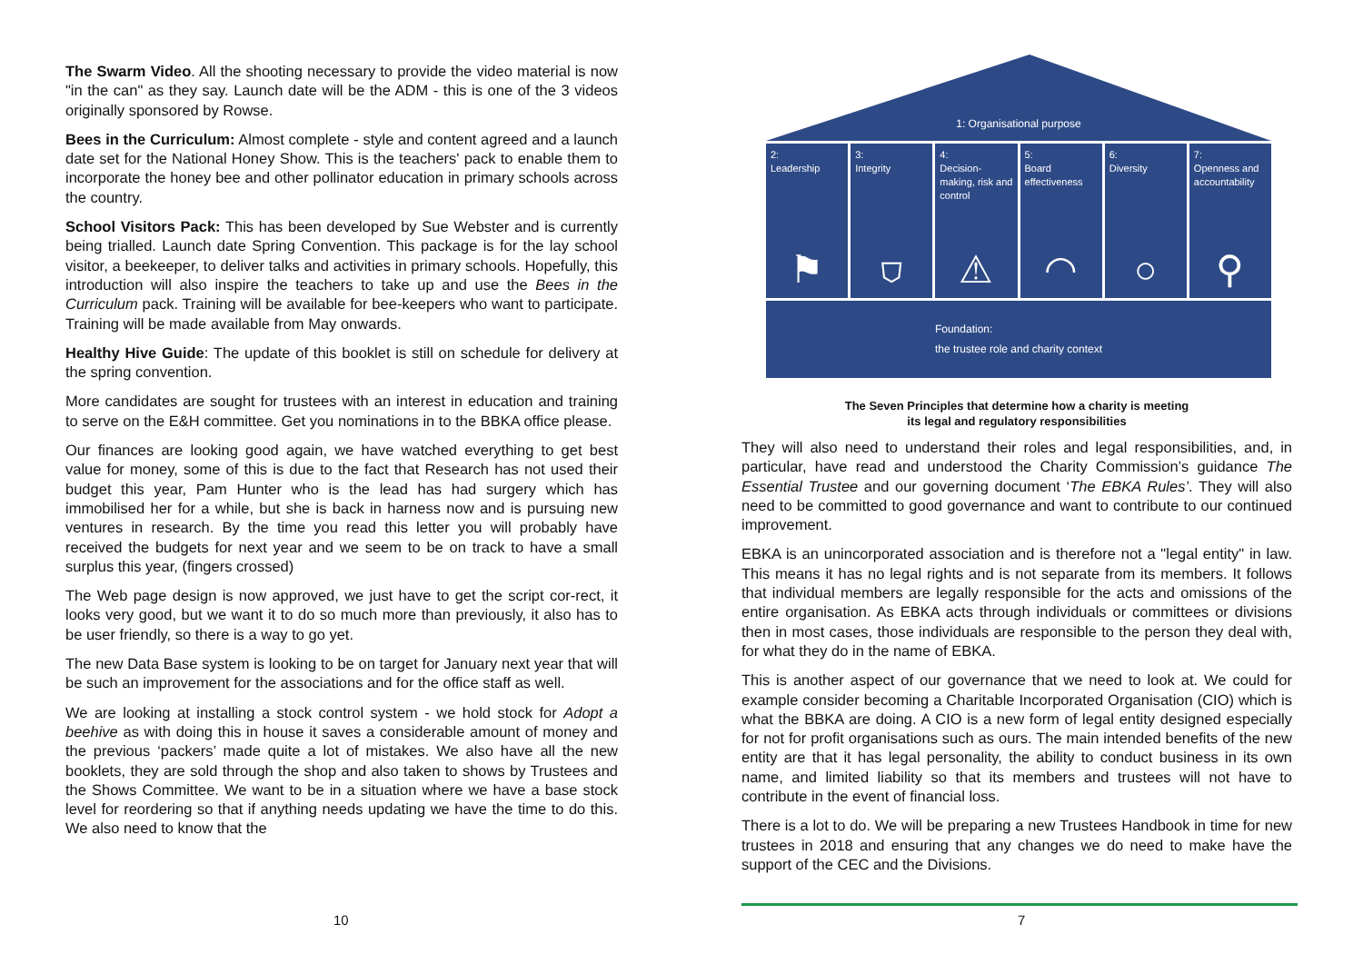The Swarm Video. All the shooting necessary to provide the video material is now "in the can" as they say. Launch date will be the ADM - this is one of the 3 videos originally sponsored by Rowse.
Bees in the Curriculum: Almost complete - style and content agreed and a launch date set for the National Honey Show. This is the teachers' pack to enable them to incorporate the honey bee and other pollinator education in primary schools across the country.
School Visitors Pack: This has been developed by Sue Webster and is currently being trialled. Launch date Spring Convention. This package is for the lay school visitor, a beekeeper, to deliver talks and activities in primary schools. Hopefully, this introduction will also inspire the teachers to take up and use the Bees in the Curriculum pack. Training will be available for bee-keepers who want to participate. Training will be made available from May onwards.
Healthy Hive Guide: The update of this booklet is still on schedule for delivery at the spring convention.
More candidates are sought for trustees with an interest in education and training to serve on the E&H committee. Get you nominations in to the BBKA office please.
Our finances are looking good again, we have watched everything to get best value for money, some of this is due to the fact that Research has not used their budget this year, Pam Hunter who is the lead has had surgery which has immobilised her for a while, but she is back in harness now and is pursuing new ventures in research. By the time you read this letter you will probably have received the budgets for next year and we seem to be on track to have a small surplus this year, (fingers crossed)
The Web page design is now approved, we just have to get the script cor-rect, it looks very good, but we want it to do so much more than previously, it also has to be user friendly, so there is a way to go yet.
The new Data Base system is looking to be on target for January next year that will be such an improvement for the associations and for the office staff as well.
We are looking at installing a stock control system - we hold stock for Adopt a beehive as with doing this in house it saves a considerable amount of money and the previous ‘packers’ made quite a lot of mistakes. We also have all the new booklets, they are sold through the shop and also taken to shows by Trustees and the Shows Committee. We want to be in a situation where we have a base stock level for reordering so that if anything needs updating we have the time to do this. We also need to know that the
10
1: Organisational purpose
2:
Leadership
⚑
3:
Integrity
⛉
4:
Decision-making, risk and control
⚠
5:
Board effectiveness
◠
6:
Diversity
○
7:
Openness and accountability
⚲
Foundation:
the trustee role and charity context
The Seven Principles that determine how a charity is meeting
its legal and regulatory responsibilities
They will also need to understand their roles and legal responsibilities, and, in particular, have read and understood the Charity Commission’s guidance The Essential Trustee and our governing document ‘The EBKA Rules’. They will also need to be committed to good governance and want to contribute to our continued improvement.
EBKA is an unincorporated association and is therefore not a "legal entity" in law. This means it has no legal rights and is not separate from its members. It follows that individual members are legally responsible for the acts and omissions of the entire organisation. As EBKA acts through individuals or committees or divisions then in most cases, those individuals are responsible to the person they deal with, for what they do in the name of EBKA.
This is another aspect of our governance that we need to look at. We could for example consider becoming a Charitable Incorporated Organisation (CIO) which is what the BBKA are doing. A CIO is a new form of legal entity designed especially for not for profit organisations such as ours. The main intended benefits of the new entity are that it has legal personality, the ability to conduct business in its own name, and limited liability so that its members and trustees will not have to contribute in the event of financial loss.
There is a lot to do. We will be preparing a new Trustees Handbook in time for new trustees in 2018 and ensuring that any changes we do need to make have the support of the CEC and the Divisions.
7